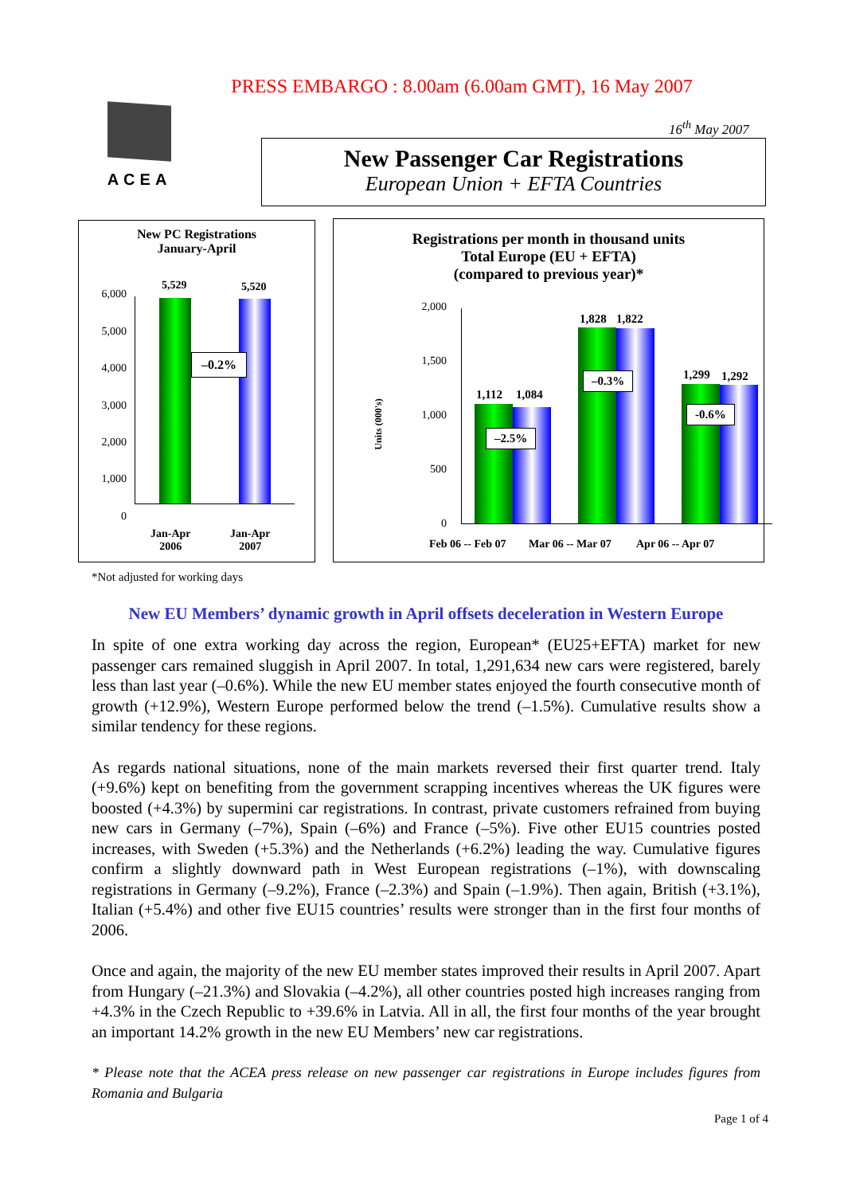PRESS EMBARGO : 8.00am (6.00am GMT), 16 May 2007
ACEA
16<sup>th</sup> May 2007
New Passenger Car Registrations
European Union + EFTA Countries
New PC Registrations
January-April
5,529 5,520
–0.2%
6,000
5,000
4,000
3,000
2,000
1,000
0
Jan-Apr
2006
Jan-Apr
2007
Registrations per month in thousand units
Total Europe (EU + EFTA)
(compared to previous year)*
Units (000's)
2,000
1,500
1,000
500
0
1,112 1,084
1,828 1,822
1,299 1,292
–2.5%
–0.3%
-0.6%
Feb 06 -- Feb 07 Mar 06 -- Mar 07 Apr 06 -- Apr 07
*Not adjusted for working days
New EU Members’ dynamic growth in April offsets deceleration in Western Europe
In spite of one extra working day across the region, European* (EU25+EFTA) market for new passenger cars remained sluggish in April 2007. In total, 1,291,634 new cars were registered, barely less than last year (–0.6%). While the new EU member states enjoyed the fourth consecutive month of growth (+12.9%), Western Europe performed below the trend (–1.5%). Cumulative results show a similar tendency for these regions.
As regards national situations, none of the main markets reversed their first quarter trend. Italy (+9.6%) kept on benefiting from the government scrapping incentives whereas the UK figures were boosted (+4.3%) by supermini car registrations. In contrast, private customers refrained from buying new cars in Germany (–7%), Spain (–6%) and France (–5%). Five other EU15 countries posted increases, with Sweden (+5.3%) and the Netherlands (+6.2%) leading the way. Cumulative figures confirm a slightly downward path in West European registrations (–1%), with downscaling registrations in Germany (–9.2%), France (–2.3%) and Spain (–1.9%). Then again, British (+3.1%), Italian (+5.4%) and other five EU15 countries’ results were stronger than in the first four months of 2006.
Once and again, the majority of the new EU member states improved their results in April 2007. Apart from Hungary (–21.3%) and Slovakia (–4.2%), all other countries posted high increases ranging from +4.3% in the Czech Republic to +39.6% in Latvia. All in all, the first four months of the year brought an important 14.2% growth in the new EU Members’ new car registrations.
* Please note that the ACEA press release on new passenger car registrations in Europe includes figures from Romania and Bulgaria
Page 1 of 4